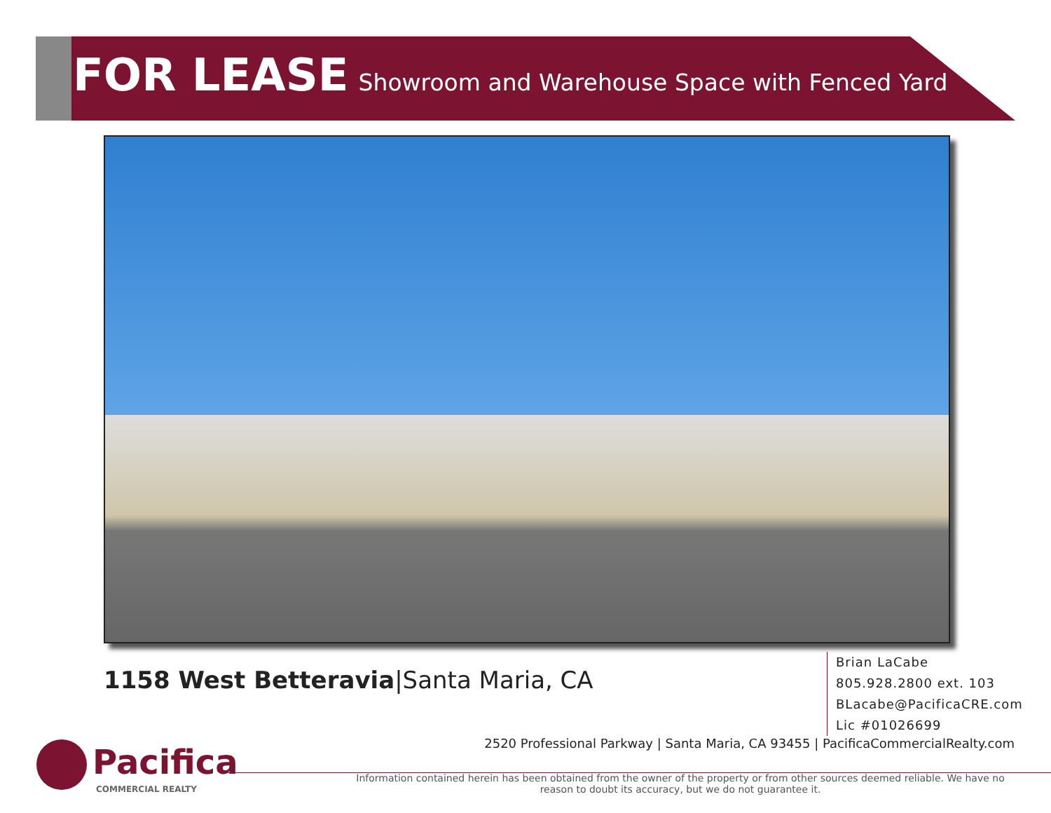FOR LEASE Showroom and Warehouse Space with Fenced Yard
1158 West Betteravia|Santa Maria, CA
Brian LaCabe
805.928.2800 ext. 103
BLacabe@PacificaCRE.com
Lic #01026699
2520 Professional Parkway | Santa Maria, CA 93455 | PacificaCommercialRealty.com
Pacifica
COMMERCIAL REALTY
Information contained herein has been obtained from the owner of the property or from other sources deemed reliable. We have no reason to doubt its accuracy, but we do not guarantee it.